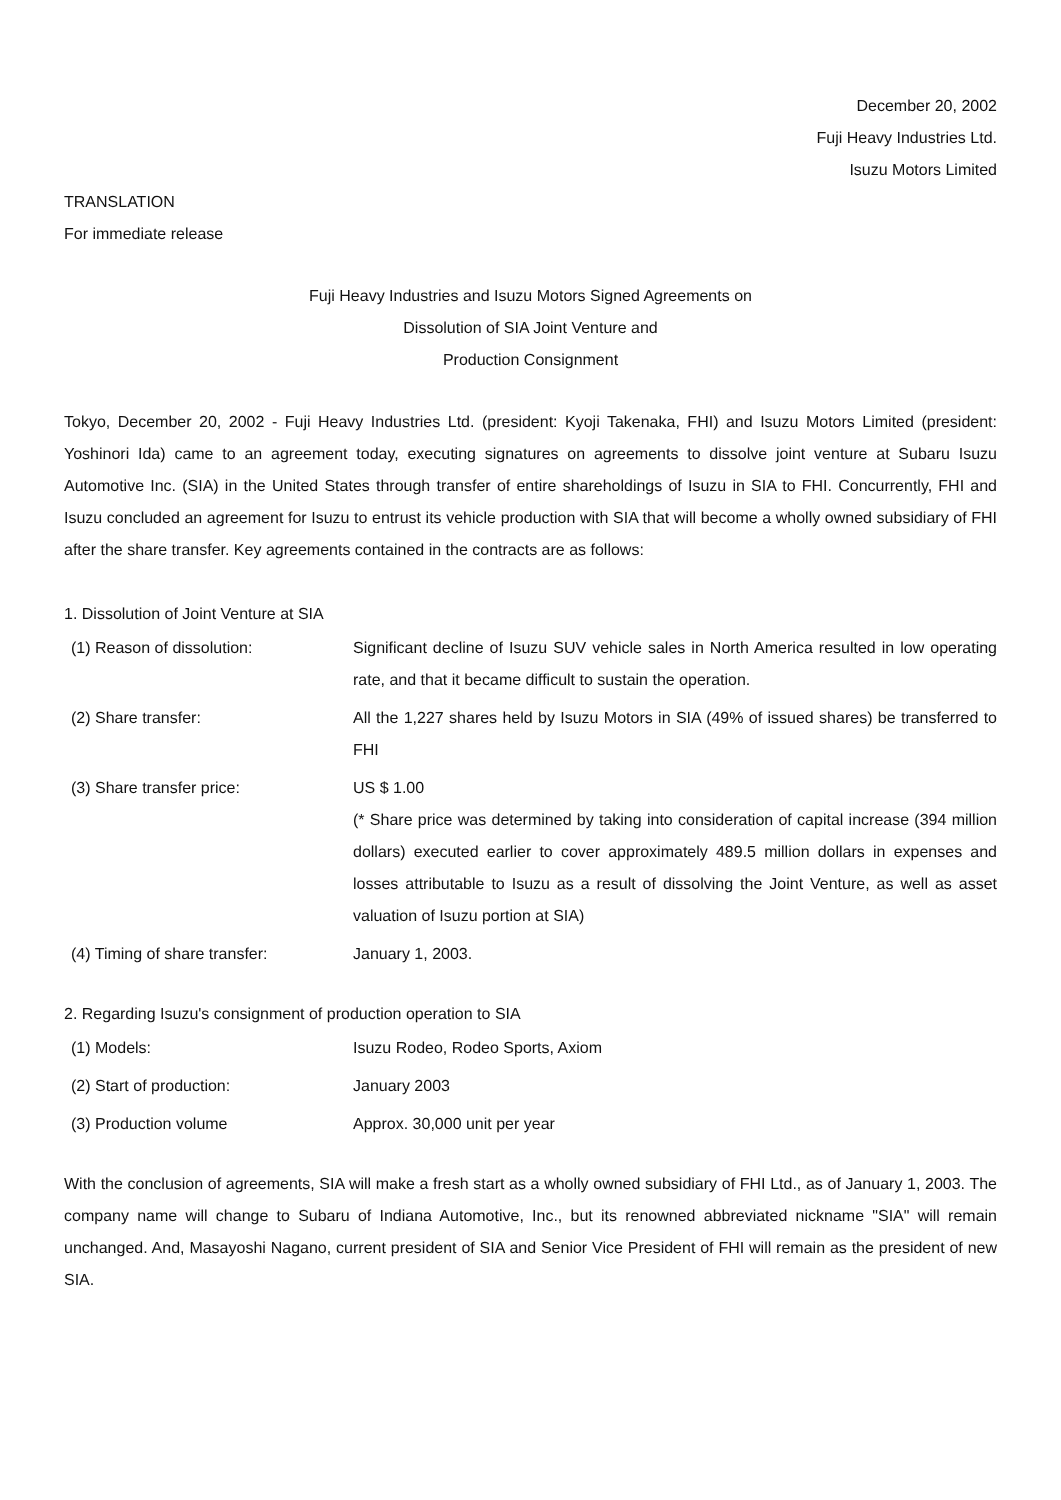December 20, 2002
Fuji Heavy Industries Ltd.
Isuzu Motors Limited
TRANSLATION
For immediate release
Fuji Heavy Industries and Isuzu Motors Signed Agreements on
Dissolution of SIA Joint Venture and
Production Consignment
Tokyo, December 20, 2002 - Fuji Heavy Industries Ltd. (president: Kyoji Takenaka, FHI) and Isuzu Motors Limited (president: Yoshinori Ida) came to an agreement today, executing signatures on agreements to dissolve joint venture at Subaru Isuzu Automotive Inc. (SIA) in the United States through transfer of entire shareholdings of Isuzu in SIA to FHI. Concurrently, FHI and Isuzu concluded an agreement for Isuzu to entrust its vehicle production with SIA that will become a wholly owned subsidiary of FHI after the share transfer. Key agreements contained in the contracts are as follows:
1. Dissolution of Joint Venture at SIA
(1) Reason of dissolution: Significant decline of Isuzu SUV vehicle sales in North America resulted in low operating rate, and that it became difficult to sustain the operation.
(2) Share transfer: All the 1,227 shares held by Isuzu Motors in SIA (49% of issued shares) be transferred to FHI
(3) Share transfer price: US $ 1.00
(* Share price was determined by taking into consideration of capital increase (394 million dollars) executed earlier to cover approximately 489.5 million dollars in expenses and losses attributable to Isuzu as a result of dissolving the Joint Venture, as well as asset valuation of Isuzu portion at SIA)
(4) Timing of share transfer: January 1, 2003.
2. Regarding Isuzu's consignment of production operation to SIA
(1) Models: Isuzu Rodeo, Rodeo Sports, Axiom
(2) Start of production: January 2003
(3) Production volume Approx. 30,000 unit per year
With the conclusion of agreements, SIA will make a fresh start as a wholly owned subsidiary of FHI Ltd., as of January 1, 2003. The company name will change to Subaru of Indiana Automotive, Inc., but its renowned abbreviated nickname "SIA" will remain unchanged. And, Masayoshi Nagano, current president of SIA and Senior Vice President of FHI will remain as the president of new SIA.